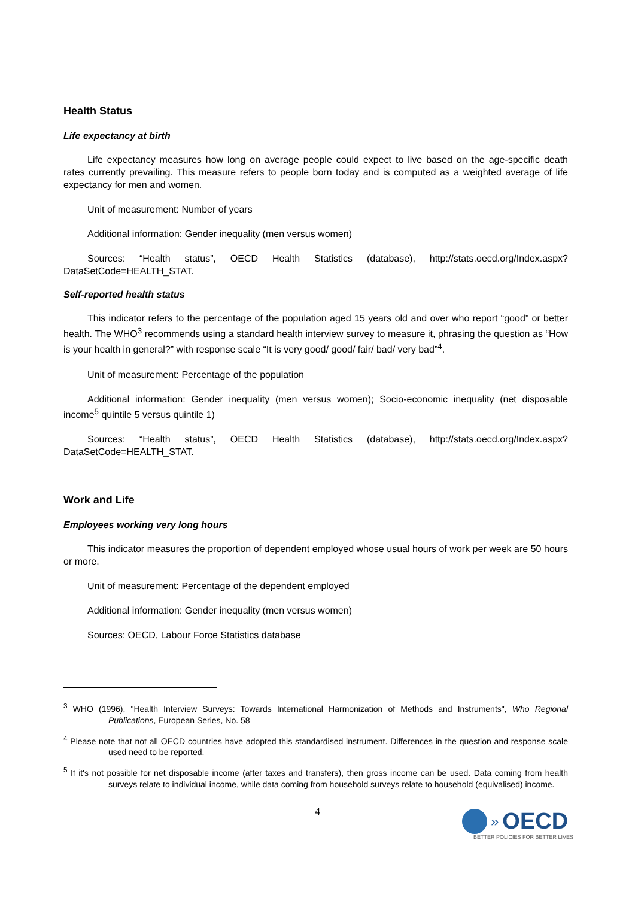Health Status
Life expectancy at birth
Life expectancy measures how long on average people could expect to live based on the age-specific death rates currently prevailing. This measure refers to people born today and is computed as a weighted average of life expectancy for men and women.
Unit of measurement: Number of years
Additional information: Gender inequality (men versus women)
Sources: “Health status”, OECD Health Statistics (database), http://stats.oecd.org/Index.aspx?DataSetCode=HEALTH_STAT.
Self-reported health status
This indicator refers to the percentage of the population aged 15 years old and over who report “good” or better health. The WHO<sup>3</sup> recommends using a standard health interview survey to measure it, phrasing the question as “How is your health in general?” with response scale “It is very good/ good/ fair/ bad/ very bad”<sup>4</sup>.
Unit of measurement: Percentage of the population
Additional information: Gender inequality (men versus women); Socio-economic inequality (net disposable income<sup>5</sup> quintile 5 versus quintile 1)
Sources: “Health status”, OECD Health Statistics (database), http://stats.oecd.org/Index.aspx?DataSetCode=HEALTH_STAT.
Work and Life
Employees working very long hours
This indicator measures the proportion of dependent employed whose usual hours of work per week are 50 hours or more.
Unit of measurement: Percentage of the dependent employed
Additional information: Gender inequality (men versus women)
Sources: OECD, Labour Force Statistics database
<sup>3</sup> WHO (1996), "Health Interview Surveys: Towards International Harmonization of Methods and Instruments", Who Regional Publications, European Series, No. 58
<sup>4</sup> Please note that not all OECD countries have adopted this standardised instrument. Differences in the question and response scale used need to be reported.
<sup>5</sup> If it's not possible for net disposable income (after taxes and transfers), then gross income can be used. Data coming from health surveys relate to individual income, while data coming from household surveys relate to household (equivalised) income.
4
» OECD
BETTER POLICIES FOR BETTER LIVES